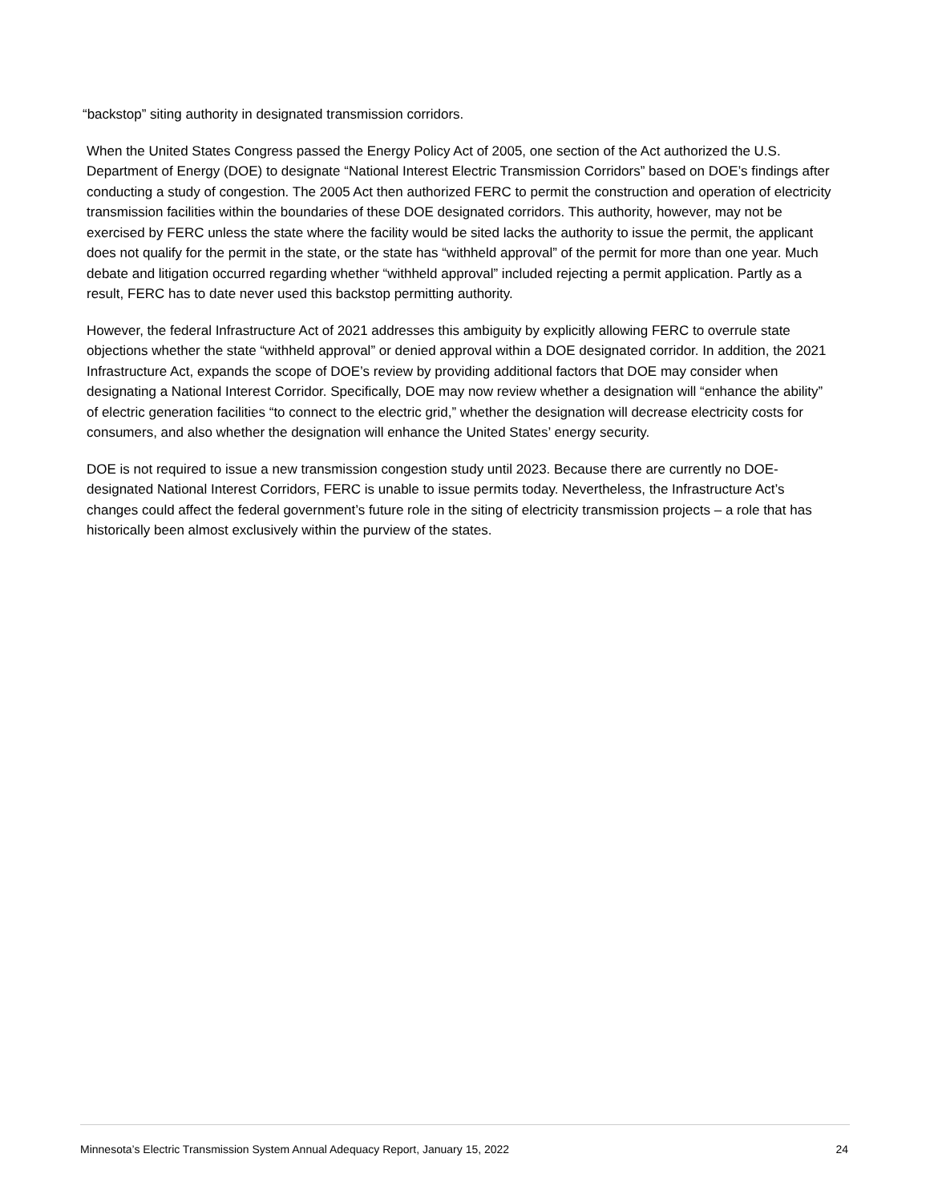“backstop” siting authority in designated transmission corridors.
When the United States Congress passed the Energy Policy Act of 2005, one section of the Act authorized the U.S. Department of Energy (DOE) to designate “National Interest Electric Transmission Corridors” based on DOE’s findings after conducting a study of congestion. The 2005 Act then authorized FERC to permit the construction and operation of electricity transmission facilities within the boundaries of these DOE designated corridors. This authority, however, may not be exercised by FERC unless the state where the facility would be sited lacks the authority to issue the permit, the applicant does not qualify for the permit in the state, or the state has “withheld approval” of the permit for more than one year. Much debate and litigation occurred regarding whether “withheld approval” included rejecting a permit application. Partly as a result, FERC has to date never used this backstop permitting authority.
However, the federal Infrastructure Act of 2021 addresses this ambiguity by explicitly allowing FERC to overrule state objections whether the state “withheld approval” or denied approval within a DOE designated corridor. In addition, the 2021 Infrastructure Act, expands the scope of DOE’s review by providing additional factors that DOE may consider when designating a National Interest Corridor. Specifically, DOE may now review whether a designation will “enhance the ability” of electric generation facilities “to connect to the electric grid,” whether the designation will decrease electricity costs for consumers, and also whether the designation will enhance the United States’ energy security.
DOE is not required to issue a new transmission congestion study until 2023. Because there are currently no DOE-designated National Interest Corridors, FERC is unable to issue permits today. Nevertheless, the Infrastructure Act’s changes could affect the federal government’s future role in the siting of electricity transmission projects – a role that has historically been almost exclusively within the purview of the states.
Minnesota’s Electric Transmission System Annual Adequacy Report, January 15, 2022 24